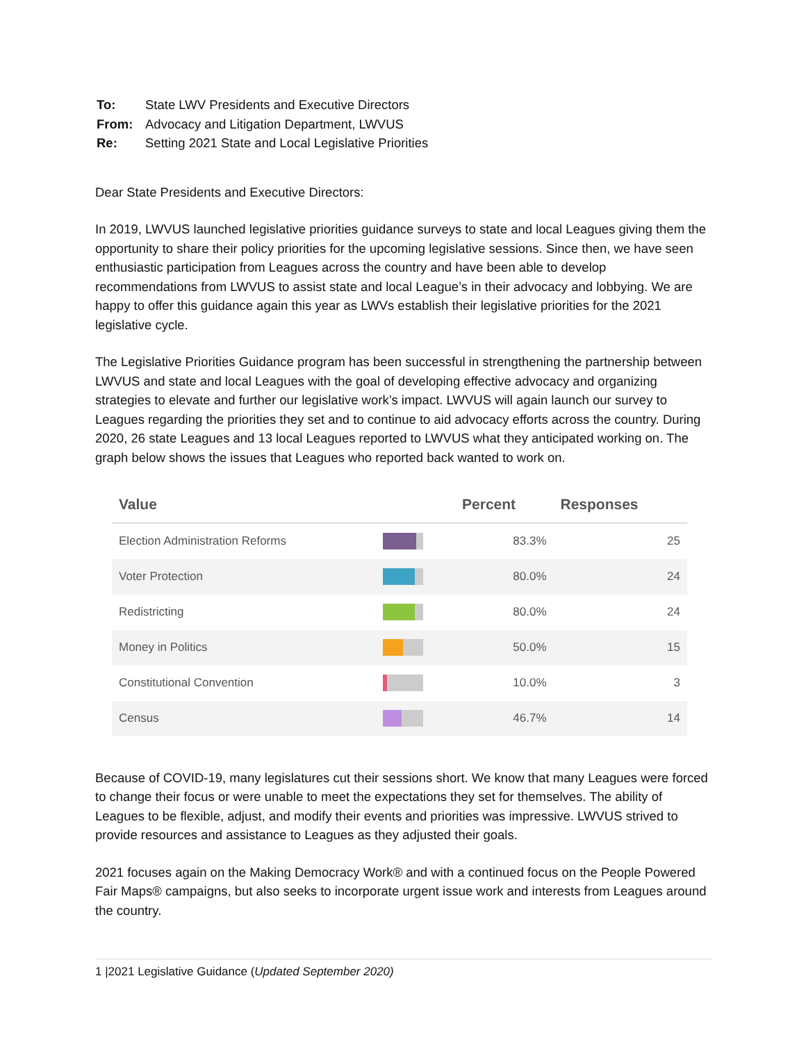| To: | State LWV Presidents and Executive Directors |
| From: | Advocacy and Litigation Department, LWVUS |
| Re: | Setting 2021 State and Local Legislative Priorities |
Dear State Presidents and Executive Directors:
In 2019, LWVUS launched legislative priorities guidance surveys to state and local Leagues giving them the opportunity to share their policy priorities for the upcoming legislative sessions. Since then, we have seen enthusiastic participation from Leagues across the country and have been able to develop recommendations from LWVUS to assist state and local League’s in their advocacy and lobbying. We are happy to offer this guidance again this year as LWVs establish their legislative priorities for the 2021 legislative cycle.
The Legislative Priorities Guidance program has been successful in strengthening the partnership between LWVUS and state and local Leagues with the goal of developing effective advocacy and organizing strategies to elevate and further our legislative work’s impact. LWVUS will again launch our survey to Leagues regarding the priorities they set and to continue to aid advocacy efforts across the country. During 2020, 26 state Leagues and 13 local Leagues reported to LWVUS what they anticipated working on. The graph below shows the issues that Leagues who reported back wanted to work on.
| Value | | Percent | Responses |
| --- | --- | --- | --- |
| Election Administration Reforms | | 83.3% | 25 |
| Voter Protection | | 80.0% | 24 |
| Redistricting | | 80.0% | 24 |
| Money in Politics | | 50.0% | 15 |
| Constitutional Convention | | 10.0% | 3 |
| Census | | 46.7% | 14 |
Because of COVID-19, many legislatures cut their sessions short. We know that many Leagues were forced to change their focus or were unable to meet the expectations they set for themselves. The ability of Leagues to be flexible, adjust, and modify their events and priorities was impressive. LWVUS strived to provide resources and assistance to Leagues as they adjusted their goals.
2021 focuses again on the Making Democracy Work® and with a continued focus on the People Powered Fair Maps® campaigns, but also seeks to incorporate urgent issue work and interests from Leagues around the country.
1 |2021 Legislative Guidance (Updated September 2020)